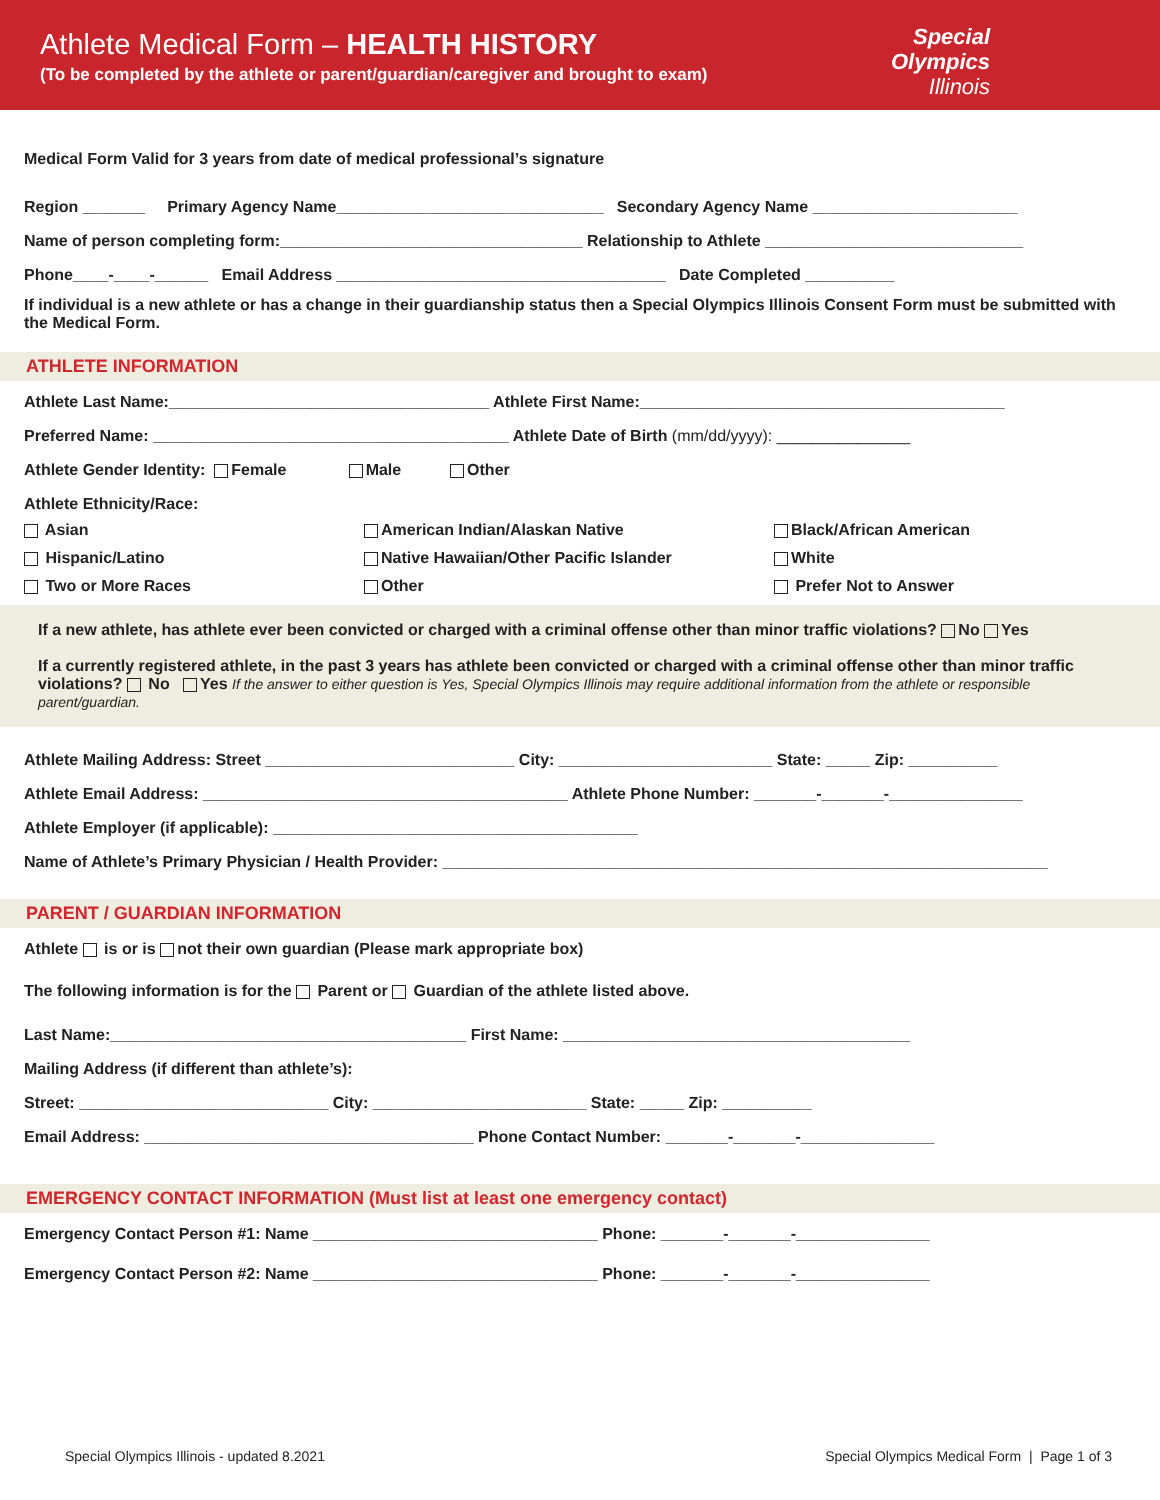Athlete Medical Form – HEALTH HISTORY
(To be completed by the athlete or parent/guardian/caregiver and brought to exam)
Special
Olympics
Illinois
Medical Form Valid for 3 years from date of medical professional’s signature
Region _______ Primary Agency Name______________________________ Secondary Agency Name _______________________
Name of person completing form:__________________________________ Relationship to Athlete _____________________________
Phone____-____-______ Email Address _____________________________________ Date Completed __________
If individual is a new athlete or has a change in their guardianship status then a Special Olympics Illinois Consent Form must be submitted with the Medical Form.
ATHLETE INFORMATION
Athlete Last Name:____________________________________ Athlete First Name:_________________________________________
Preferred Name: ________________________________________ Athlete Date of Birth (mm/dd/yyyy): _______________
Athlete Gender Identity: Female Male Other
Athlete Ethnicity/Race:
Asian
American Indian/Alaskan Native
Black/African American
Hispanic/Latino
Native Hawaiian/Other Pacific Islander
White
Two or More Races
Other
Prefer Not to Answer
If a new athlete, has athlete ever been convicted or charged with a criminal offense other than minor traffic violations? No Yes
If a currently registered athlete, in the past 3 years has athlete been convicted or charged with a criminal offense other than minor traffic violations? No Yes If the answer to either question is Yes, Special Olympics Illinois may require additional information from the athlete or responsible parent/guardian.
Athlete Mailing Address: Street ____________________________ City: ________________________ State: _____ Zip: __________
Athlete Email Address: _________________________________________ Athlete Phone Number: _______-_______-_______________
Athlete Employer (if applicable): _________________________________________
Name of Athlete’s Primary Physician / Health Provider: ____________________________________________________________________
PARENT / GUARDIAN INFORMATION
Athlete is or is not their own guardian (Please mark appropriate box)
The following information is for the Parent or Guardian of the athlete listed above.
Last Name:________________________________________ First Name: _______________________________________
Mailing Address (if different than athlete’s):
Street: ____________________________ City: ________________________ State: _____ Zip: __________
Email Address: _____________________________________ Phone Contact Number: _______-_______-_______________
EMERGENCY CONTACT INFORMATION (Must list at least one emergency contact)
Emergency Contact Person #1: Name ________________________________ Phone: _______-_______-_______________
Emergency Contact Person #2: Name ________________________________ Phone: _______-_______-_______________
Special Olympics Illinois - updated 8.2021 Special Olympics Medical Form | Page 1 of 3